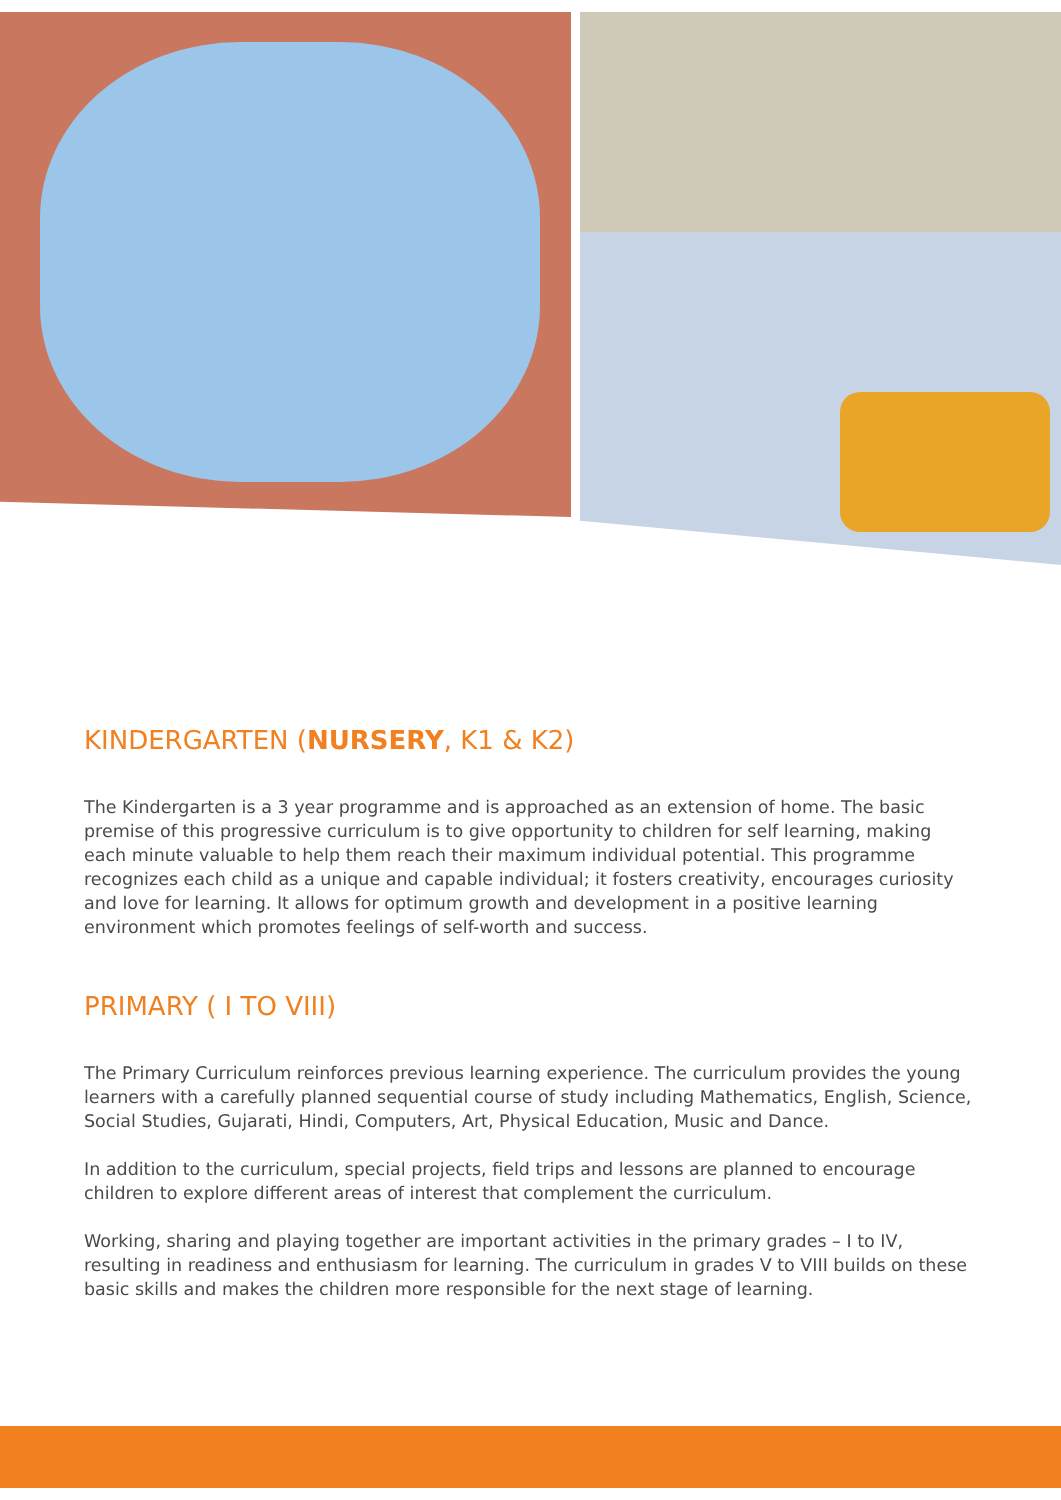KINDERGARTEN (NURSERY, K1 & K2)
The Kindergarten is a 3 year programme and is approached as an extension of home. The basic premise of this progressive curriculum is to give opportunity to children for self learning, making each minute valuable to help them reach their maximum individual potential. This programme recognizes each child as a unique and capable individual; it fosters creativity, encourages curiosity and love for learning. It allows for optimum growth and development in a positive learning environment which promotes feelings of self-worth and success.
PRIMARY ( I TO VIII)
The Primary Curriculum reinforces previous learning experience. The curriculum provides the young learners with a carefully planned sequential course of study including Mathematics, English, Science, Social Studies, Gujarati, Hindi, Computers, Art, Physical Education, Music and Dance.
In addition to the curriculum, special projects, field trips and lessons are planned to encourage children to explore different areas of interest that complement the curriculum.
Working, sharing and playing together are important activities in the primary grades – I to IV, resulting in readiness and enthusiasm for learning. The curriculum in grades V to VIII builds on these basic skills and makes the children more responsible for the next stage of learning.